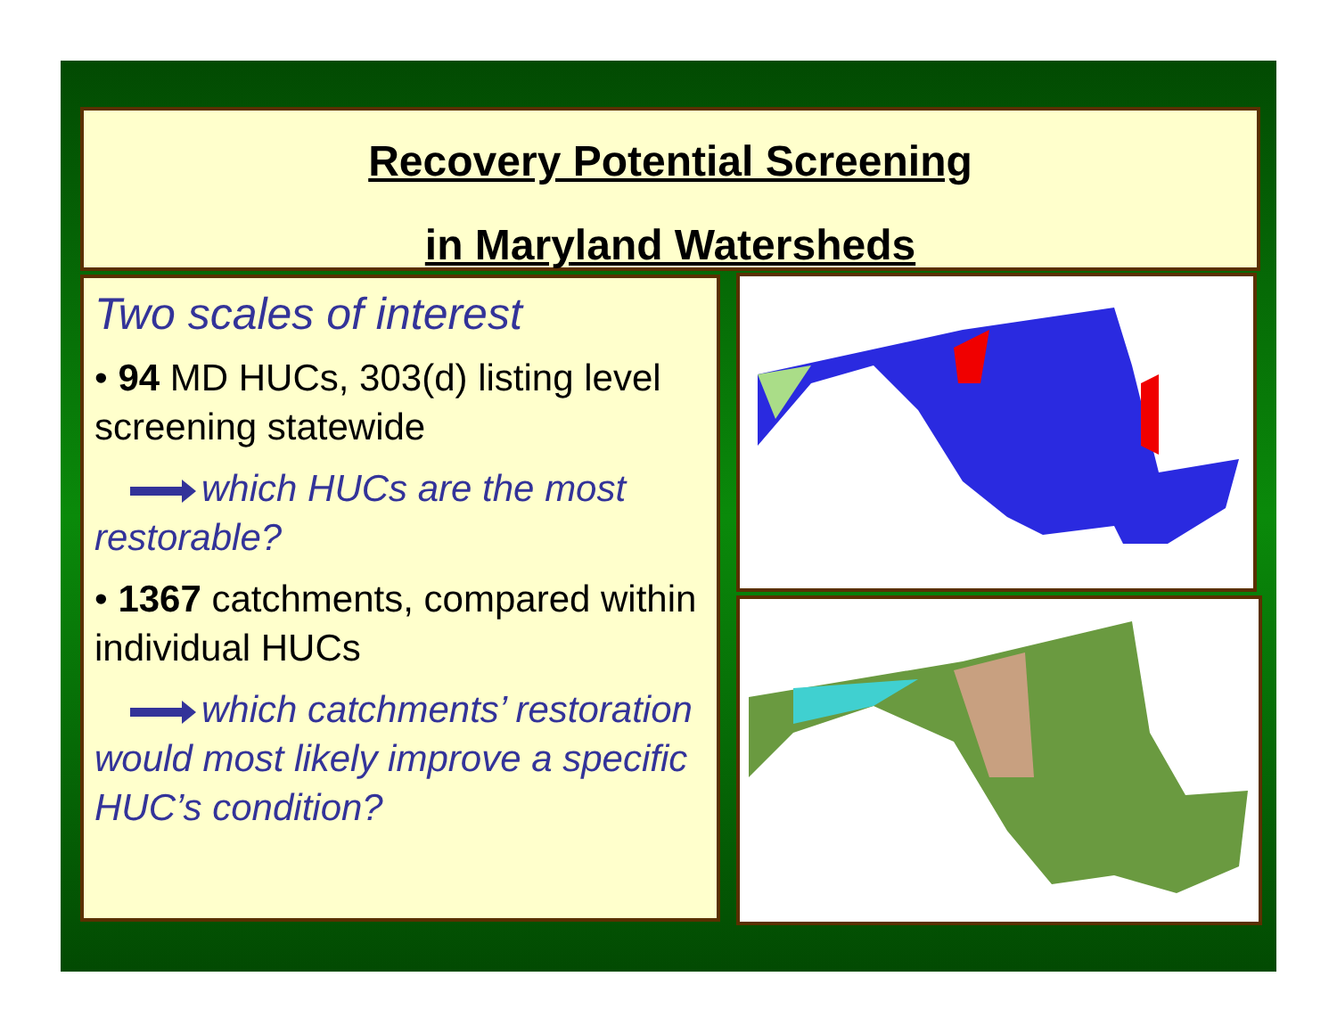Recovery Potential Screening
in Maryland Watersheds
Two scales of interest
• 94 MD HUCs, 303(d) listing level screening statewide
which HUCs are the most restorable?
• 1367 catchments, compared within individual HUCs
which catchments’ restoration would most likely improve a specific HUC’s condition?